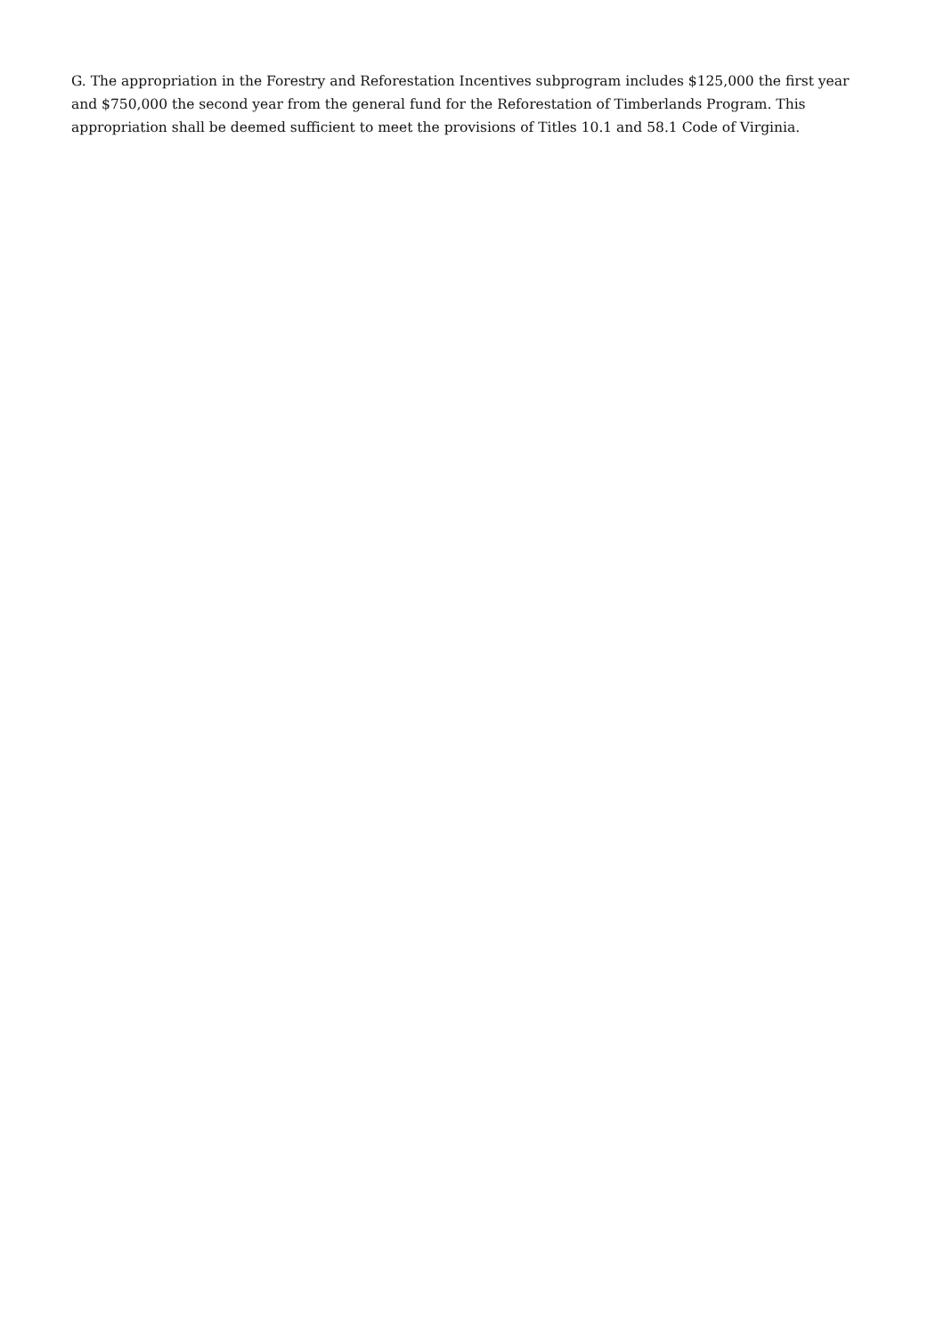G. The appropriation in the Forestry and Reforestation Incentives subprogram includes $125,000 the first year and $750,000 the second year from the general fund for the Reforestation of Timberlands Program. This appropriation shall be deemed sufficient to meet the provisions of Titles 10.1 and 58.1 Code of Virginia.